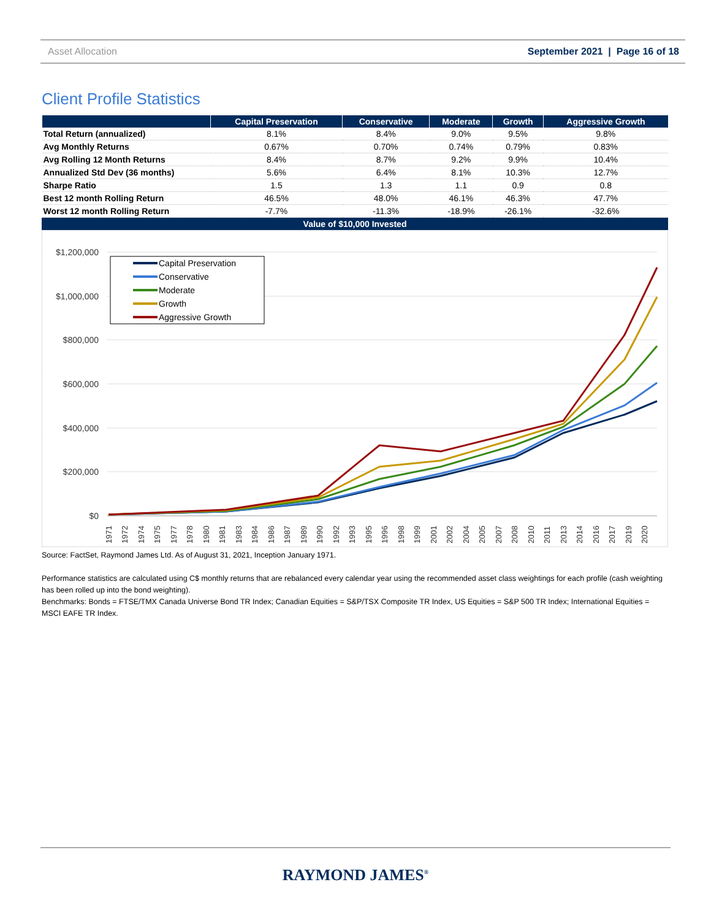Asset Allocation September 2021 | Page 16 of 18
Client Profile Statistics
| | Capital Preservation | Conservative | Moderate | Growth | Aggressive Growth |
| --- | --- | --- | --- | --- | --- |
| Total Return (annualized) | 8.1% | 8.4% | 9.0% | 9.5% | 9.8% |
| Avg Monthly Returns | 0.67% | 0.70% | 0.74% | 0.79% | 0.83% |
| Avg Rolling 12 Month Returns | 8.4% | 8.7% | 9.2% | 9.9% | 10.4% |
| Annualized Std Dev (36 months) | 5.6% | 6.4% | 8.1% | 10.3% | 12.7% |
| Sharpe Ratio | 1.5 | 1.3 | 1.1 | 0.9 | 0.8 |
| Best 12 month Rolling Return | 46.5% | 48.0% | 46.1% | 46.3% | 47.7% |
| Worst 12 month Rolling Return | -7.7% | -11.3% | -18.9% | -26.1% | -32.6% |
Value of $10,000 Invested
$1,200,000
$1,000,000
$800,000
$600,000
$400,000
$200,000
$0
Capital Preservation
Conservative
Moderate
Growth
Aggressive Growth
1971
1972
1974
1975
1977
1978
1980
1981
1983
1984
1986
1987
1989
1990
1992
1993
1995
1996
1998
1999
2001
2002
2004
2005
2007
2008
2010
2011
2013
2014
2016
2017
2019
2020
Source: FactSet, Raymond James Ltd. As of August 31, 2021, Inception January 1971.
Performance statistics are calculated using C$ monthly returns that are rebalanced every calendar year using the recommended asset class weightings for each profile (cash weighting has been rolled up into the bond weighting).
Benchmarks: Bonds = FTSE/TMX Canada Universe Bond TR Index; Canadian Equities = S&P/TSX Composite TR Index, US Equities = S&P 500 TR Index; International Equities = MSCI EAFE TR Index.
RAYMOND JAMES<sup>®</sup>